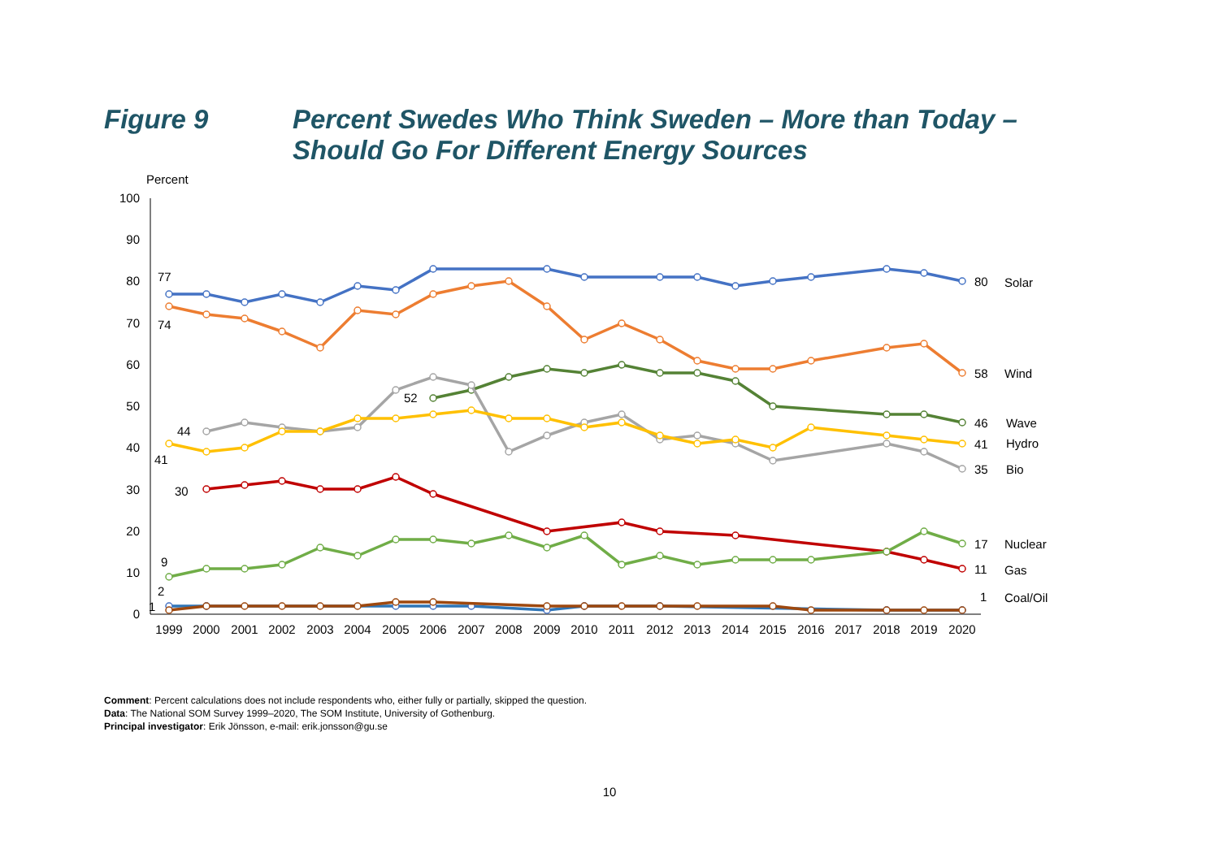Figure 9 Percent Swedes Who Think Sweden – More than Today –
Should Go For Different Energy Sources
Percent
100
90
80
70
60
50
40
30
20
10
0
1999
2000
2001
2002
2003
2004
2005
2006
2007
2008
2009
2010
2011
2012
2013
2014
2015
2016
2017
2018
2019
2020
77
74
52
44
41
30
9
2
1
80
Solar
58
Wind
46
Wave
41
Hydro
35
Bio
17
Nuclear
11
Gas
1
Coal/Oil
Comment: Percent calculations does not include respondents who, either fully or partially, skipped the question.
Data: The National SOM Survey 1999–2020, The SOM Institute, University of Gothenburg.
Principal investigator: Erik Jönsson, e-mail: erik.jonsson@gu.se
10